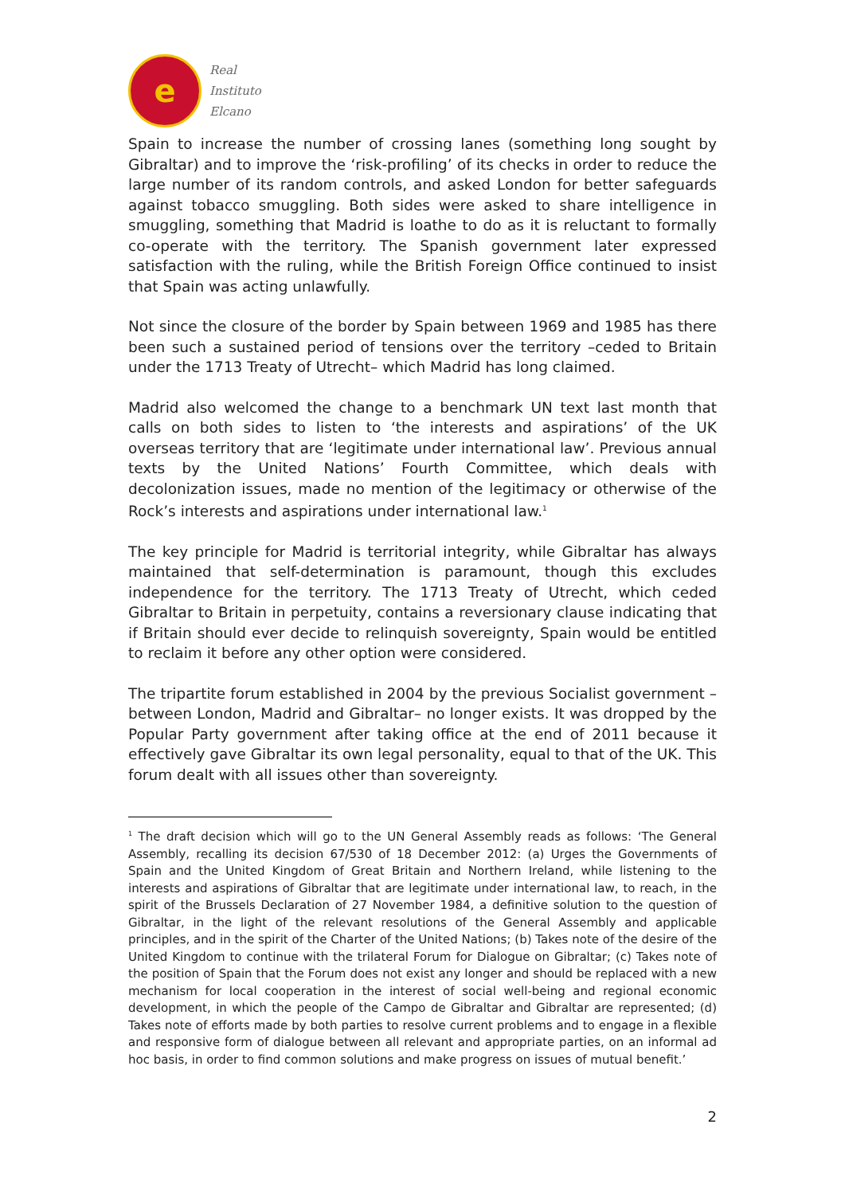e
Real
Instituto
Elcano
Spain to increase the number of crossing lanes (something long sought by Gibraltar) and to improve the ‘risk-profiling’ of its checks in order to reduce the large number of its random controls, and asked London for better safeguards against tobacco smuggling. Both sides were asked to share intelligence in smuggling, something that Madrid is loathe to do as it is reluctant to formally co-operate with the territory. The Spanish government later expressed satisfaction with the ruling, while the British Foreign Office continued to insist that Spain was acting unlawfully.
Not since the closure of the border by Spain between 1969 and 1985 has there been such a sustained period of tensions over the territory –ceded to Britain under the 1713 Treaty of Utrecht– which Madrid has long claimed.
Madrid also welcomed the change to a benchmark UN text last month that calls on both sides to listen to ‘the interests and aspirations’ of the UK overseas territory that are ‘legitimate under international law’. Previous annual texts by the United Nations’ Fourth Committee, which deals with decolonization issues, made no mention of the legitimacy or otherwise of the Rock’s interests and aspirations under international law.<sup>1</sup>
The key principle for Madrid is territorial integrity, while Gibraltar has always maintained that self-determination is paramount, though this excludes independence for the territory. The 1713 Treaty of Utrecht, which ceded Gibraltar to Britain in perpetuity, contains a reversionary clause indicating that if Britain should ever decide to relinquish sovereignty, Spain would be entitled to reclaim it before any other option were considered.
The tripartite forum established in 2004 by the previous Socialist government – between London, Madrid and Gibraltar– no longer exists. It was dropped by the Popular Party government after taking office at the end of 2011 because it effectively gave Gibraltar its own legal personality, equal to that of the UK. This forum dealt with all issues other than sovereignty.
<sup>1</sup> The draft decision which will go to the UN General Assembly reads as follows: ‘The General Assembly, recalling its decision 67/530 of 18 December 2012: (a) Urges the Governments of Spain and the United Kingdom of Great Britain and Northern Ireland, while listening to the interests and aspirations of Gibraltar that are legitimate under international law, to reach, in the spirit of the Brussels Declaration of 27 November 1984, a definitive solution to the question of Gibraltar, in the light of the relevant resolutions of the General Assembly and applicable principles, and in the spirit of the Charter of the United Nations; (b) Takes note of the desire of the United Kingdom to continue with the trilateral Forum for Dialogue on Gibraltar; (c) Takes note of the position of Spain that the Forum does not exist any longer and should be replaced with a new mechanism for local cooperation in the interest of social well-being and regional economic development, in which the people of the Campo de Gibraltar and Gibraltar are represented; (d) Takes note of efforts made by both parties to resolve current problems and to engage in a flexible and responsive form of dialogue between all relevant and appropriate parties, on an informal ad hoc basis, in order to find common solutions and make progress on issues of mutual benefit.’
2